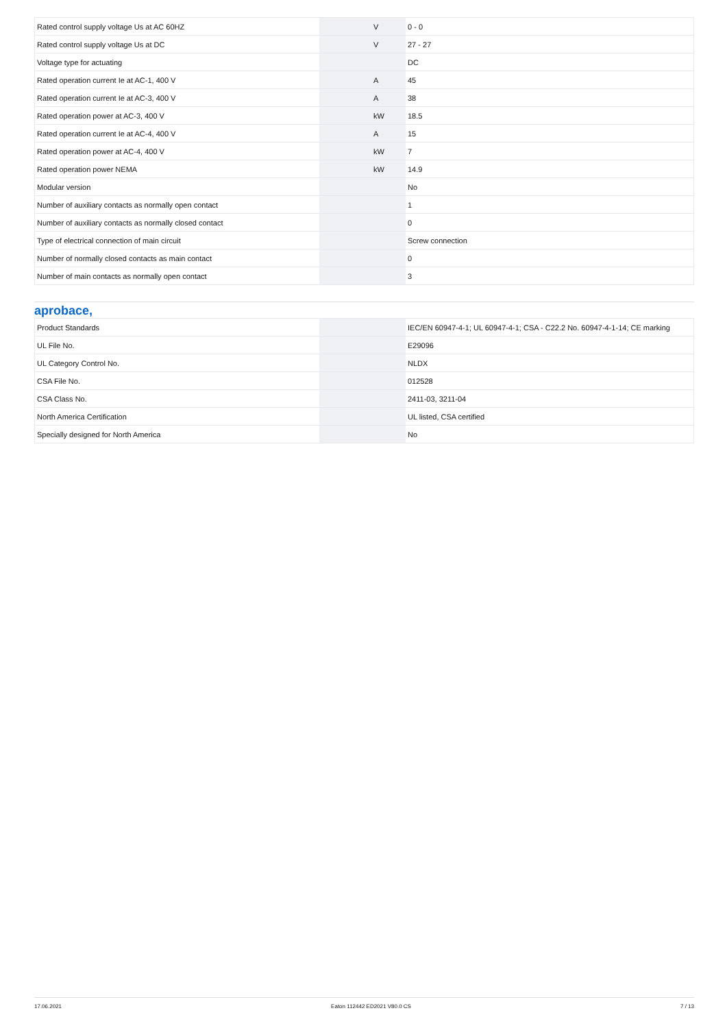| Rated control supply voltage Us at AC 60HZ | | V | 0 - 0 |
| Rated control supply voltage Us at DC | | V | 27 - 27 |
| Voltage type for actuating | | | DC |
| Rated operation current Ie at AC-1, 400 V | | A | 45 |
| Rated operation current Ie at AC-3, 400 V | | A | 38 |
| Rated operation power at AC-3, 400 V | | kW | 18.5 |
| Rated operation current Ie at AC-4, 400 V | | A | 15 |
| Rated operation power at AC-4, 400 V | | kW | 7 |
| Rated operation power NEMA | | kW | 14.9 |
| Modular version | | | No |
| Number of auxiliary contacts as normally open contact | | | 1 |
| Number of auxiliary contacts as normally closed contact | | | 0 |
| Type of electrical connection of main circuit | | | Screw connection |
| Number of normally closed contacts as main contact | | | 0 |
| Number of main contacts as normally open contact | | | 3 |
aprobace,
| Product Standards | | | IEC/EN 60947-4-1; UL 60947-4-1; CSA - C22.2 No. 60947-4-1-14; CE marking |
| UL File No. | | | E29096 |
| UL Category Control No. | | | NLDX |
| CSA File No. | | | 012528 |
| CSA Class No. | | | 2411-03, 3211-04 |
| North America Certification | | | UL listed, CSA certified |
| Specially designed for North America | | | No |
17.06.2021 Eaton 112442 ED2021 V80.0 CS 7 / 13